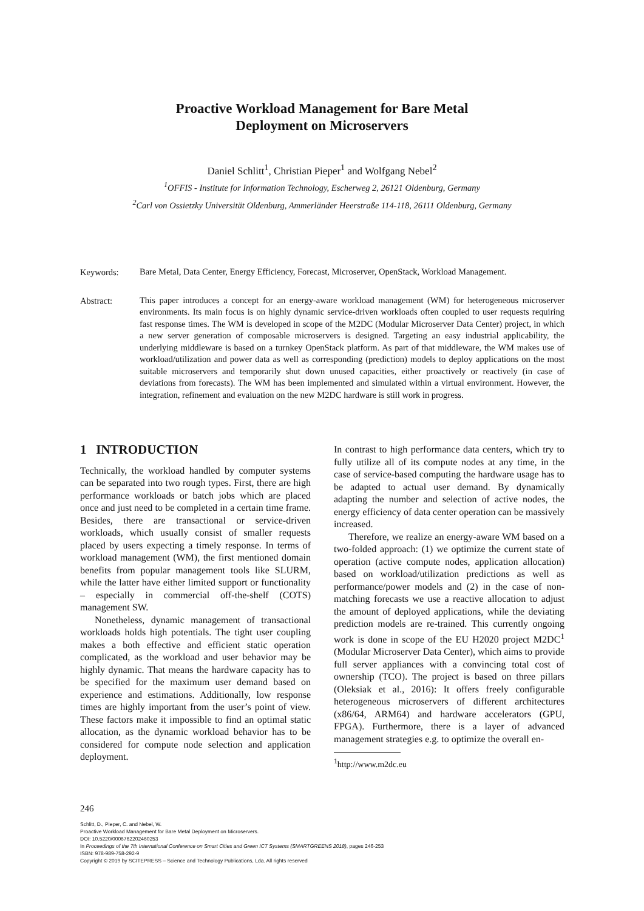Proactive Workload Management for Bare Metal
Deployment on Microservers
Daniel Schlitt<sup>1</sup>, Christian Pieper<sup>1</sup> and Wolfgang Nebel<sup>2</sup>
<sup>1</sup> OFFIS - Institute for Information Technology, Escherweg 2, 26121 Oldenburg, Germany
<sup>2</sup> Carl von Ossietzky Universität Oldenburg, Ammerländer Heerstraße 114-118, 26111 Oldenburg, Germany
Keywords:
Bare Metal, Data Center, Energy Efficiency, Forecast, Microserver, OpenStack, Workload Management.
Abstract:
This paper introduces a concept for an energy-aware workload management (WM) for heterogeneous microserver environments. Its main focus is on highly dynamic service-driven workloads often coupled to user requests requiring fast response times. The WM is developed in scope of the M2DC (Modular Microserver Data Center) project, in which a new server generation of composable microservers is designed. Targeting an easy industrial applicability, the underlying middleware is based on a turnkey OpenStack platform. As part of that middleware, the WM makes use of workload/utilization and power data as well as corresponding (prediction) models to deploy applications on the most suitable microservers and temporarily shut down unused capacities, either proactively or reactively (in case of deviations from forecasts). The WM has been implemented and simulated within a virtual environment. However, the integration, refinement and evaluation on the new M2DC hardware is still work in progress.
1 INTRODUCTION
Technically, the workload handled by computer systems can be separated into two rough types. First, there are high performance workloads or batch jobs which are placed once and just need to be completed in a certain time frame. Besides, there are transactional or service-driven workloads, which usually consist of smaller requests placed by users expecting a timely response. In terms of workload management (WM), the first mentioned domain benefits from popular management tools like SLURM, while the latter have either limited support or functionality – especially in commercial off-the-shelf (COTS) management SW.
Nonetheless, dynamic management of transactional workloads holds high potentials. The tight user coupling makes a both effective and efficient static operation complicated, as the workload and user behavior may be highly dynamic. That means the hardware capacity has to be specified for the maximum user demand based on experience and estimations. Additionally, low response times are highly important from the user’s point of view. These factors make it impossible to find an optimal static allocation, as the dynamic workload behavior has to be considered for compute node selection and application deployment.
In contrast to high performance data centers, which try to fully utilize all of its compute nodes at any time, in the case of service-based computing the hardware usage has to be adapted to actual user demand. By dynamically adapting the number and selection of active nodes, the energy efficiency of data center operation can be massively increased.
Therefore, we realize an energy-aware WM based on a two-folded approach: (1) we optimize the current state of operation (active compute nodes, application allocation) based on workload/utilization predictions as well as performance/power models and (2) in the case of non-matching forecasts we use a reactive allocation to adjust the amount of deployed applications, while the deviating prediction models are re-trained. This currently ongoing work is done in scope of the EU H2020 project M2DC<sup>1</sup> (Modular Microserver Data Center), which aims to provide full server appliances with a convincing total cost of ownership (TCO). The project is based on three pillars (Oleksiak et al., 2016): It offers freely configurable heterogeneous microservers of different architectures (x86/64, ARM64) and hardware accelerators (GPU, FPGA). Furthermore, there is a layer of advanced management strategies e.g. to optimize the overall en-
<sup>1</sup> http://www.m2dc.eu
246
Schlitt, D., Pieper, C. and Nebel, W.
Proactive Workload Management for Bare Metal Deployment on Microservers.
DOI: 10.5220/0006762202460253
In Proceedings of the 7th International Conference on Smart Cities and Green ICT Systems (SMARTGREENS 2018), pages 246-253
ISBN: 978-989-758-292-9
Copyright © 2019 by SCITEPRESS – Science and Technology Publications, Lda. All rights reserved